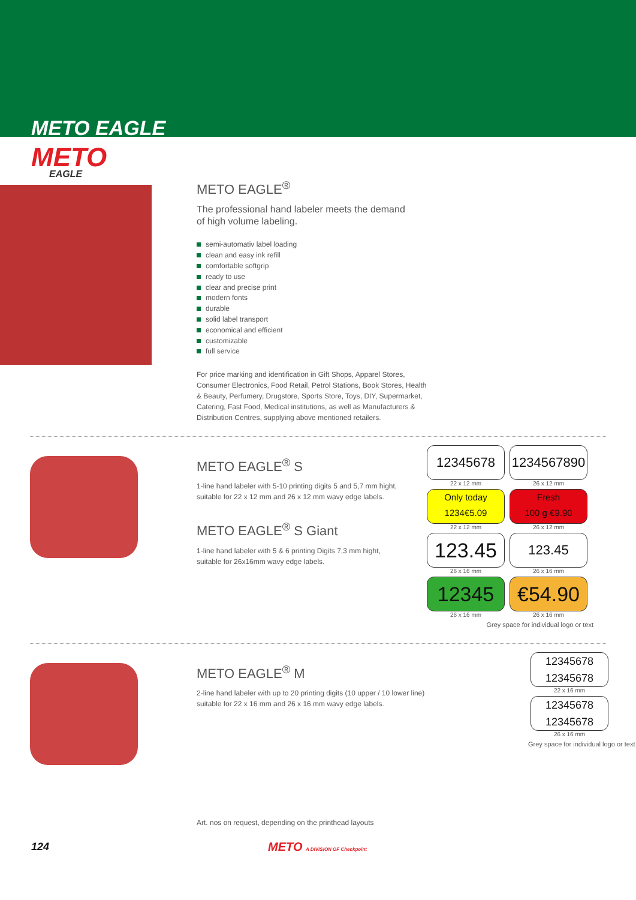METO EAGLE
METO
EAGLE
METO EAGLE<sup>®</sup>
The professional hand labeler meets the demand
of high volume labeling.
semi-automativ label loading
clean and easy ink refill
comfortable softgrip
ready to use
clear and precise print
modern fonts
durable
solid label transport
economical and efficient
customizable
full service
For price marking and identification in Gift Shops, Apparel Stores, Consumer Electronics, Food Retail, Petrol Stations, Book Stores, Health & Beauty, Perfumery, Drugstore, Sports Store, Toys, DIY, Supermarket, Catering, Fast Food, Medical institutions, as well as Manufacturers & Distribution Centres, supplying above mentioned retailers.
METO EAGLE<sup>®</sup> S
1-line hand labeler with 5-10 printing digits 5 and 5,7 mm hight,
suitable for 22 x 12 mm and 26 x 12 mm wavy edge labels.
METO EAGLE<sup>®</sup> S Giant
1-line hand labeler with 5 & 6 printing Digits 7,3 mm hight,
suitable for 26x16mm wavy edge labels.
12345678
22 x 12 mm
1234567890
26 x 12 mm
Only today
1234€5.09
22 x 12 mm
Fresh
100 g €9.90
26 x 12 mm
123.45
26 x 16 mm
123.45
26 x 16 mm
12345
26 x 16 mm
€54.90
26 x 16 mm
Grey space for individual logo or text
METO EAGLE<sup>®</sup> M
2-line hand labeler with up to 20 printing digits (10 upper / 10 lower line)
suitable for 22 x 16 mm and 26 x 16 mm wavy edge labels.
Art. nos on request, depending on the printhead layouts
12345678
12345678
22 x 16 mm
12345678
12345678
26 x 16 mm
Grey space for individual logo or text
124 METO A DIVISION OF Checkpoint